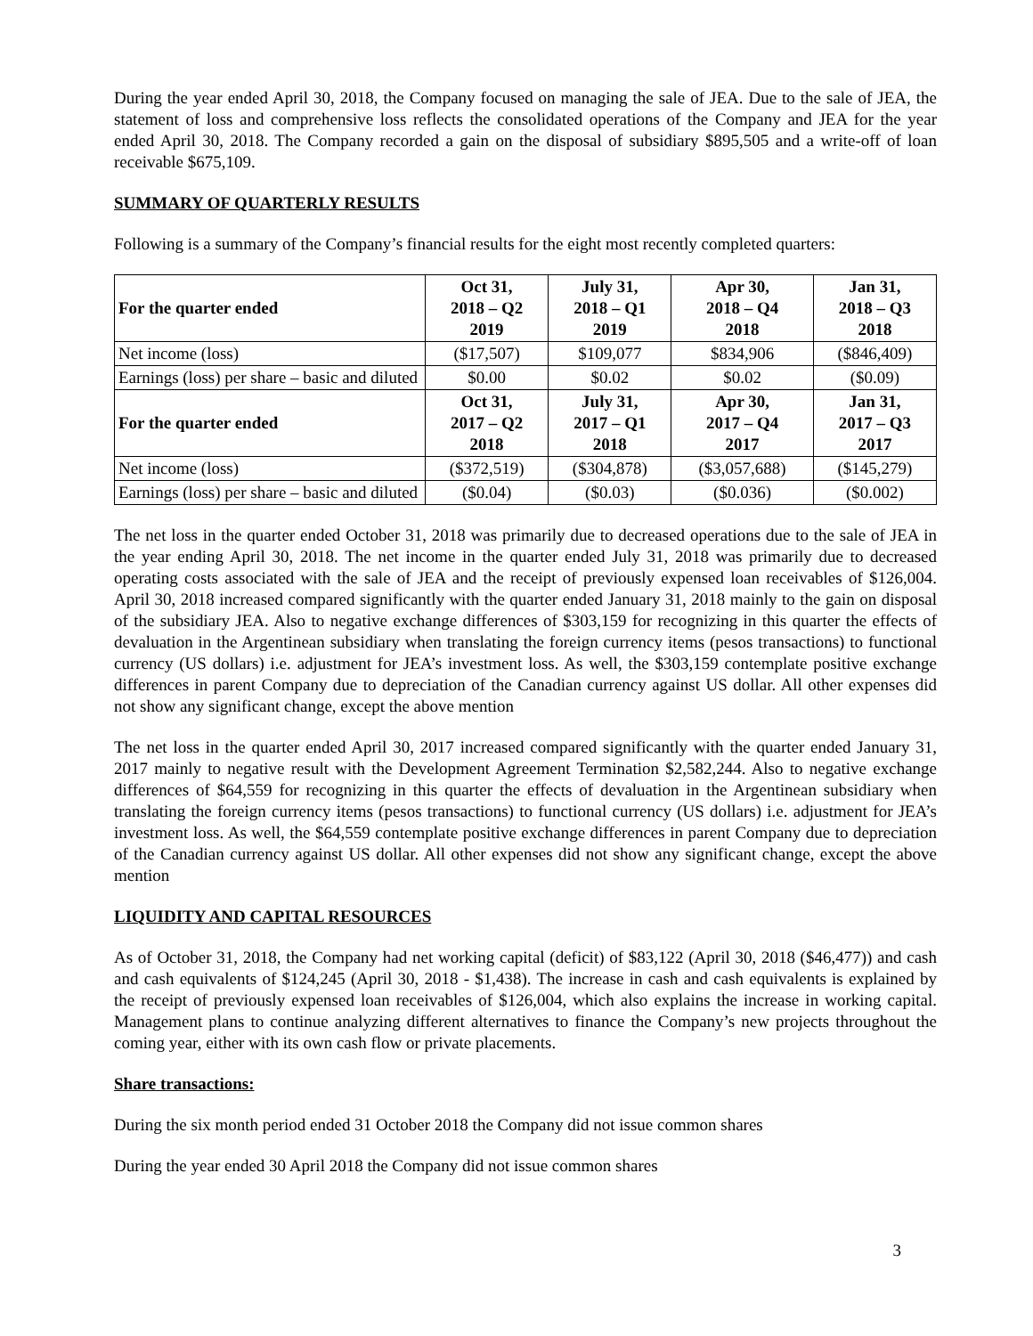During the year ended April 30, 2018, the Company focused on managing the sale of JEA. Due to the sale of JEA, the statement of loss and comprehensive loss reflects the consolidated operations of the Company and JEA for the year ended April 30, 2018. The Company recorded a gain on the disposal of subsidiary $895,505 and a write-off of loan receivable $675,109.
SUMMARY OF QUARTERLY RESULTS
Following is a summary of the Company’s financial results for the eight most recently completed quarters:
| For the quarter ended | Oct 31, 2018 – Q2 2019 | July 31, 2018 – Q1 2019 | Apr 30, 2018 – Q4 2018 | Jan 31, 2018 – Q3 2018 |
| --- | --- | --- | --- | --- |
| Net income (loss) | ($17,507) | $109,077 | $834,906 | ($846,409) |
| Earnings (loss) per share – basic and diluted | $0.00 | $0.02 | $0.02 | ($0.09) |
| For the quarter ended | Oct 31, 2017 – Q2 2018 | July 31, 2017 – Q1 2018 | Apr 30, 2017 – Q4 2017 | Jan 31, 2017 – Q3 2017 |
| Net income (loss) | ($372,519) | ($304,878) | ($3,057,688) | ($145,279) |
| Earnings (loss) per share – basic and diluted | ($0.04) | ($0.03) | ($0.036) | ($0.002) |
The net loss in the quarter ended October 31, 2018 was primarily due to decreased operations due to the sale of JEA in the year ending April 30, 2018. The net income in the quarter ended July 31, 2018 was primarily due to decreased operating costs associated with the sale of JEA and the receipt of previously expensed loan receivables of $126,004. April 30, 2018 increased compared significantly with the quarter ended January 31, 2018 mainly to the gain on disposal of the subsidiary JEA. Also to negative exchange differences of $303,159 for recognizing in this quarter the effects of devaluation in the Argentinean subsidiary when translating the foreign currency items (pesos transactions) to functional currency (US dollars) i.e. adjustment for JEA’s investment loss. As well, the $303,159 contemplate positive exchange differences in parent Company due to depreciation of the Canadian currency against US dollar. All other expenses did not show any significant change, except the above mention
The net loss in the quarter ended April 30, 2017 increased compared significantly with the quarter ended January 31, 2017 mainly to negative result with the Development Agreement Termination $2,582,244. Also to negative exchange differences of $64,559 for recognizing in this quarter the effects of devaluation in the Argentinean subsidiary when translating the foreign currency items (pesos transactions) to functional currency (US dollars) i.e. adjustment for JEA’s investment loss. As well, the $64,559 contemplate positive exchange differences in parent Company due to depreciation of the Canadian currency against US dollar. All other expenses did not show any significant change, except the above mention
LIQUIDITY AND CAPITAL RESOURCES
As of October 31, 2018, the Company had net working capital (deficit) of $83,122 (April 30, 2018 ($46,477)) and cash and cash equivalents of $124,245 (April 30, 2018 - $1,438). The increase in cash and cash equivalents is explained by the receipt of previously expensed loan receivables of $126,004, which also explains the increase in working capital. Management plans to continue analyzing different alternatives to finance the Company’s new projects throughout the coming year, either with its own cash flow or private placements.
Share transactions:
During the six month period ended 31 October 2018 the Company did not issue common shares
During the year ended 30 April 2018 the Company did not issue common shares
3